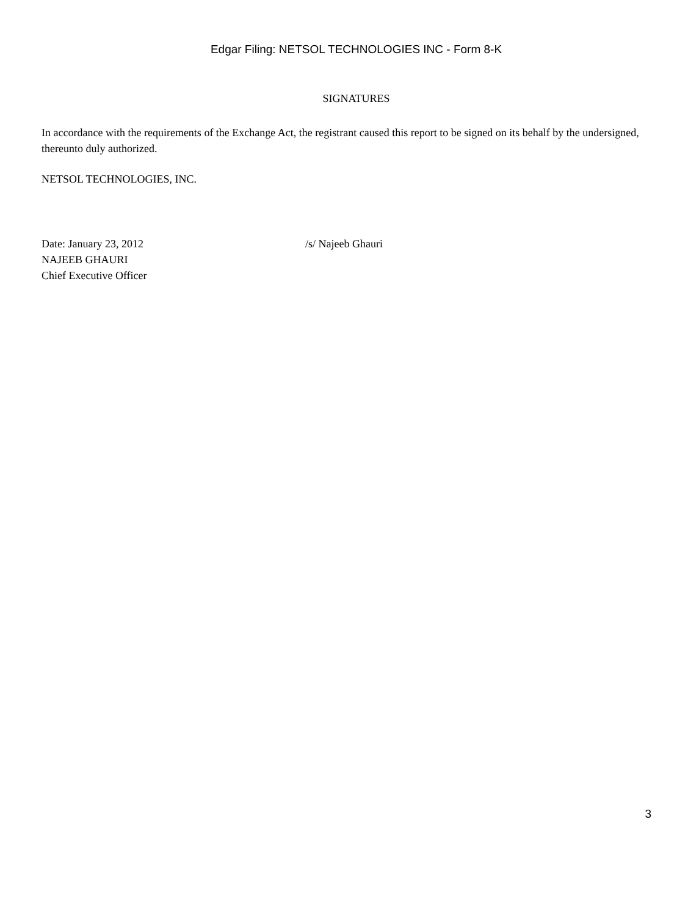Edgar Filing: NETSOL TECHNOLOGIES INC - Form 8-K
SIGNATURES
In accordance with the requirements of the Exchange Act, the registrant caused this report to be signed on its behalf by the undersigned, thereunto duly authorized.
NETSOL TECHNOLOGIES, INC.
Date: January 23, 2012 /s/ Najeeb Ghauri
NAJEEB GHAURI
Chief Executive Officer
3